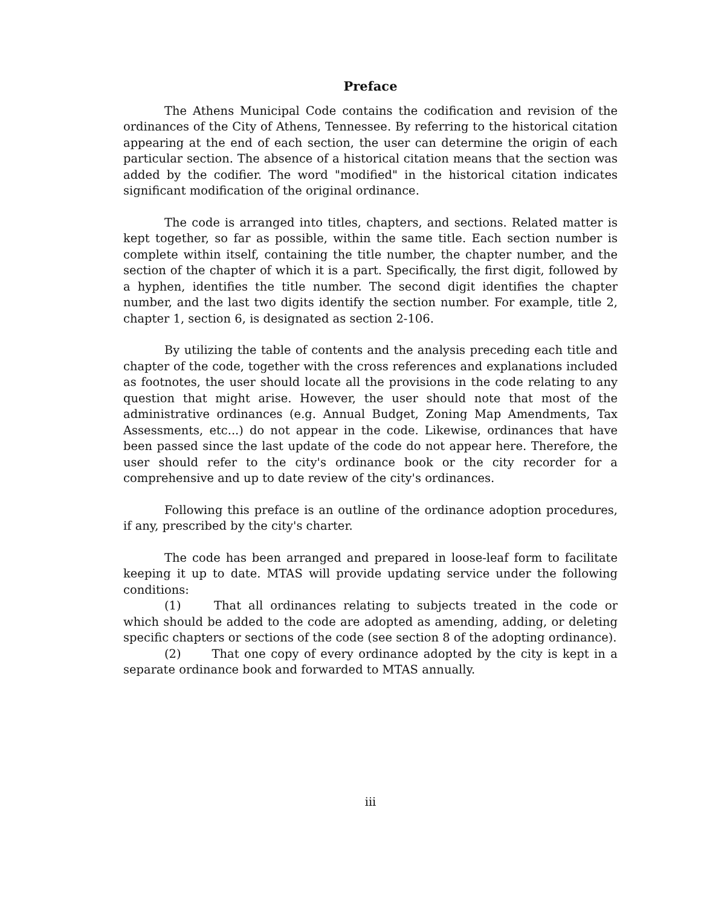Preface
The Athens Municipal Code contains the codification and revision of the ordinances of the City of Athens, Tennessee. By referring to the historical citation appearing at the end of each section, the user can determine the origin of each particular section. The absence of a historical citation means that the section was added by the codifier. The word "modified" in the historical citation indicates significant modification of the original ordinance.
The code is arranged into titles, chapters, and sections. Related matter is kept together, so far as possible, within the same title. Each section number is complete within itself, containing the title number, the chapter number, and the section of the chapter of which it is a part. Specifically, the first digit, followed by a hyphen, identifies the title number. The second digit identifies the chapter number, and the last two digits identify the section number. For example, title 2, chapter 1, section 6, is designated as section 2-106.
By utilizing the table of contents and the analysis preceding each title and chapter of the code, together with the cross references and explanations included as footnotes, the user should locate all the provisions in the code relating to any question that might arise. However, the user should note that most of the administrative ordinances (e.g. Annual Budget, Zoning Map Amendments, Tax Assessments, etc...) do not appear in the code. Likewise, ordinances that have been passed since the last update of the code do not appear here. Therefore, the user should refer to the city's ordinance book or the city recorder for a comprehensive and up to date review of the city's ordinances.
Following this preface is an outline of the ordinance adoption procedures, if any, prescribed by the city's charter.
The code has been arranged and prepared in loose-leaf form to facilitate keeping it up to date. MTAS will provide updating service under the following conditions:
(1) That all ordinances relating to subjects treated in the code or which should be added to the code are adopted as amending, adding, or deleting specific chapters or sections of the code (see section 8 of the adopting ordinance).
(2) That one copy of every ordinance adopted by the city is kept in a separate ordinance book and forwarded to MTAS annually.
iii